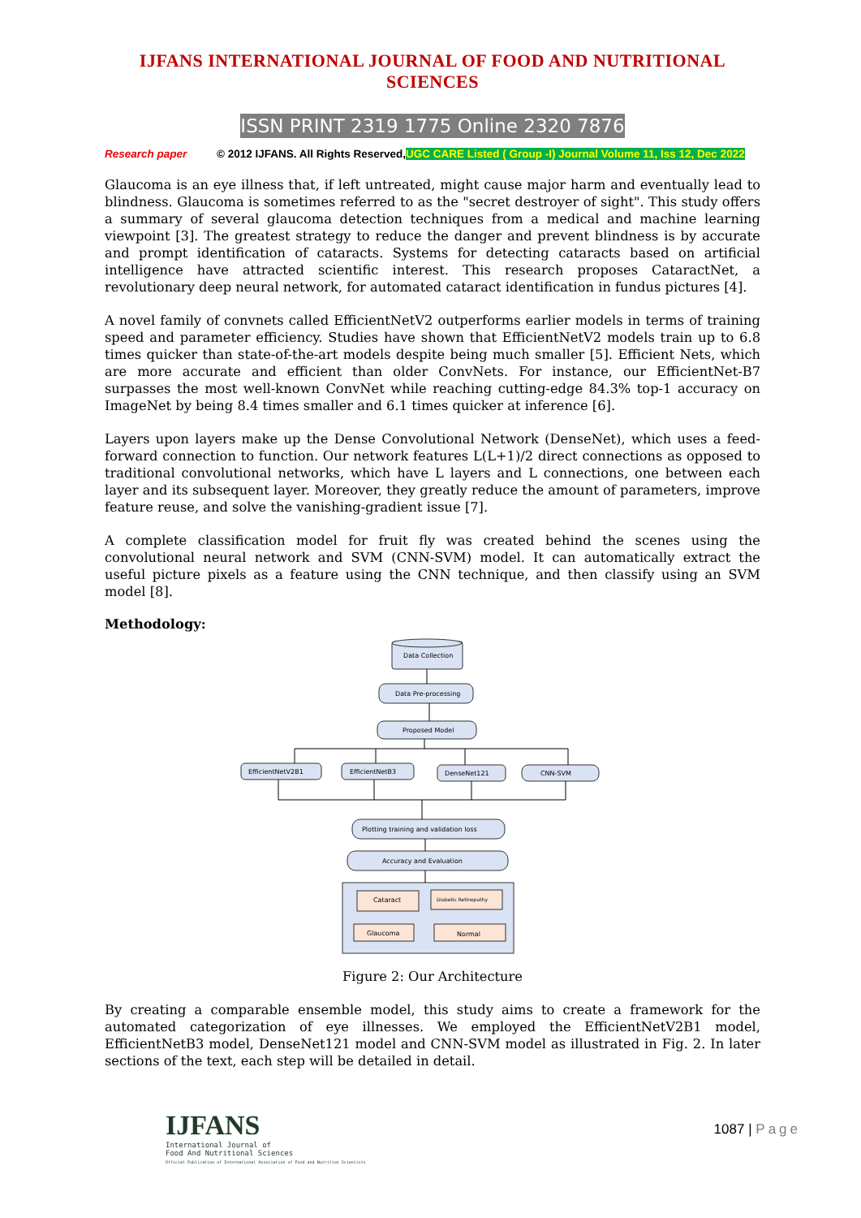IJFANS INTERNATIONAL JOURNAL OF FOOD AND NUTRITIONAL SCIENCES
ISSN PRINT 2319 1775 Online 2320 7876
Research paper © 2012 IJFANS. All Rights Reserved, UGC CARE Listed ( Group -I) Journal Volume 11, Iss 12, Dec 2022
Glaucoma is an eye illness that, if left untreated, might cause major harm and eventually lead to blindness. Glaucoma is sometimes referred to as the "secret destroyer of sight". This study offers a summary of several glaucoma detection techniques from a medical and machine learning viewpoint [3]. The greatest strategy to reduce the danger and prevent blindness is by accurate and prompt identification of cataracts. Systems for detecting cataracts based on artificial intelligence have attracted scientific interest. This research proposes CataractNet, a revolutionary deep neural network, for automated cataract identification in fundus pictures [4].
A novel family of convnets called EfficientNetV2 outperforms earlier models in terms of training speed and parameter efficiency. Studies have shown that EfficientNetV2 models train up to 6.8 times quicker than state-of-the-art models despite being much smaller [5]. Efficient Nets, which are more accurate and efficient than older ConvNets. For instance, our EfficientNet-B7 surpasses the most well-known ConvNet while reaching cutting-edge 84.3% top-1 accuracy on ImageNet by being 8.4 times smaller and 6.1 times quicker at inference [6].
Layers upon layers make up the Dense Convolutional Network (DenseNet), which uses a feed-forward connection to function. Our network features L(L+1)/2 direct connections as opposed to traditional convolutional networks, which have L layers and L connections, one between each layer and its subsequent layer. Moreover, they greatly reduce the amount of parameters, improve feature reuse, and solve the vanishing-gradient issue [7].
A complete classification model for fruit fly was created behind the scenes using the convolutional neural network and SVM (CNN-SVM) model. It can automatically extract the useful picture pixels as a feature using the CNN technique, and then classify using an SVM model [8].
Methodology:
Data Collection
Data Pre-processing
Proposed Model
EfficientNetV2B1
EfficientNetB3
DenseNet121
CNN-SVM
Plotting training and validation loss
Accuracy and Evaluation
Cataract
Diabetic Retinopathy
Glaucoma
Normal
Figure 2: Our Architecture
By creating a comparable ensemble model, this study aims to create a framework for the automated categorization of eye illnesses. We employed the EfficientNetV2B1 model, EfficientNetB3 model, DenseNet121 model and CNN-SVM model as illustrated in Fig. 2. In later sections of the text, each step will be detailed in detail.
IJFANS
International Journal of
Food And Nutritional Sciences
Official Publication of International Association of Food and Nutrition Scientists
1087 | Page